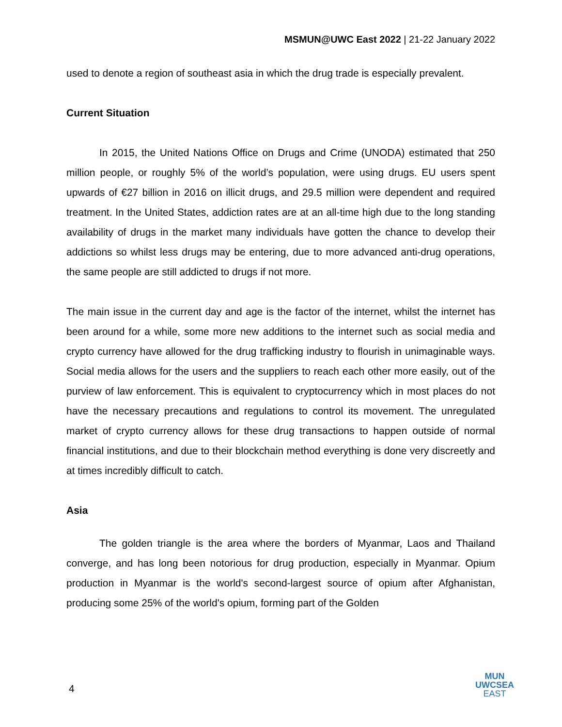MSMUN@UWC East 2022 | 21-22 January 2022
used to denote a region of southeast asia in which the drug trade is especially prevalent.
Current Situation
In 2015, the United Nations Office on Drugs and Crime (UNODA) estimated that 250 million people, or roughly 5% of the world’s population, were using drugs. EU users spent upwards of €27 billion in 2016 on illicit drugs, and 29.5 million were dependent and required treatment. In the United States, addiction rates are at an all-time high due to the long standing availability of drugs in the market many individuals have gotten the chance to develop their addictions so whilst less drugs may be entering, due to more advanced anti-drug operations, the same people are still addicted to drugs if not more.
The main issue in the current day and age is the factor of the internet, whilst the internet has been around for a while, some more new additions to the internet such as social media and crypto currency have allowed for the drug trafficking industry to flourish in unimaginable ways. Social media allows for the users and the suppliers to reach each other more easily, out of the purview of law enforcement. This is equivalent to cryptocurrency which in most places do not have the necessary precautions and regulations to control its movement. The unregulated market of crypto currency allows for these drug transactions to happen outside of normal financial institutions, and due to their blockchain method everything is done very discreetly and at times incredibly difficult to catch.
Asia
The golden triangle is the area where the borders of Myanmar, Laos and Thailand converge, and has long been notorious for drug production, especially in Myanmar. Opium production in Myanmar is the world's second-largest source of opium after Afghanistan, producing some 25% of the world's opium, forming part of the Golden
4
MUN
UWCSEA
EAST